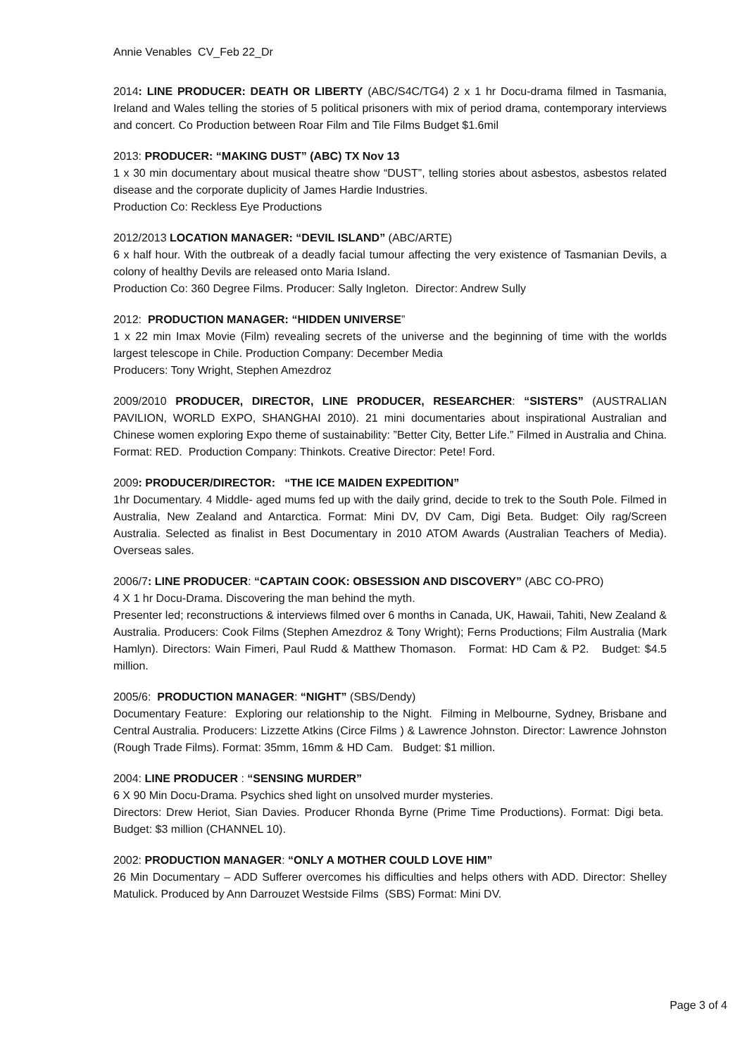Annie Venables CV_Feb 22_Dr
2014: LINE PRODUCER: DEATH OR LIBERTY (ABC/S4C/TG4) 2 x 1 hr Docu-drama filmed in Tasmania, Ireland and Wales telling the stories of 5 political prisoners with mix of period drama, contemporary interviews and concert. Co Production between Roar Film and Tile Films Budget $1.6mil
2013: PRODUCER: “MAKING DUST” (ABC) TX Nov 13
1 x 30 min documentary about musical theatre show “DUST”, telling stories about asbestos, asbestos related disease and the corporate duplicity of James Hardie Industries.
Production Co: Reckless Eye Productions
2012/2013 LOCATION MANAGER: “DEVIL ISLAND” (ABC/ARTE)
6 x half hour. With the outbreak of a deadly facial tumour affecting the very existence of Tasmanian Devils, a colony of healthy Devils are released onto Maria Island.
Production Co: 360 Degree Films. Producer: Sally Ingleton. Director: Andrew Sully
2012: PRODUCTION MANAGER: “HIDDEN UNIVERSE”
1 x 22 min Imax Movie (Film) revealing secrets of the universe and the beginning of time with the worlds largest telescope in Chile. Production Company: December Media
Producers: Tony Wright, Stephen Amezdroz
2009/2010 PRODUCER, DIRECTOR, LINE PRODUCER, RESEARCHER: “SISTERS” (AUSTRALIAN PAVILION, WORLD EXPO, SHANGHAI 2010). 21 mini documentaries about inspirational Australian and Chinese women exploring Expo theme of sustainability: ”Better City, Better Life.” Filmed in Australia and China. Format: RED. Production Company: Thinkots. Creative Director: Pete! Ford.
2009: PRODUCER/DIRECTOR: “THE ICE MAIDEN EXPEDITION”
1hr Documentary. 4 Middle- aged mums fed up with the daily grind, decide to trek to the South Pole. Filmed in Australia, New Zealand and Antarctica. Format: Mini DV, DV Cam, Digi Beta. Budget: Oily rag/Screen Australia. Selected as finalist in Best Documentary in 2010 ATOM Awards (Australian Teachers of Media). Overseas sales.
2006/7: LINE PRODUCER: “CAPTAIN COOK: OBSESSION AND DISCOVERY” (ABC CO-PRO)
4 X 1 hr Docu-Drama. Discovering the man behind the myth.
Presenter led; reconstructions & interviews filmed over 6 months in Canada, UK, Hawaii, Tahiti, New Zealand & Australia. Producers: Cook Films (Stephen Amezdroz & Tony Wright); Ferns Productions; Film Australia (Mark Hamlyn). Directors: Wain Fimeri, Paul Rudd & Matthew Thomason. Format: HD Cam & P2. Budget: $4.5 million.
2005/6: PRODUCTION MANAGER: “NIGHT” (SBS/Dendy)
Documentary Feature: Exploring our relationship to the Night. Filming in Melbourne, Sydney, Brisbane and Central Australia. Producers: Lizzette Atkins (Circe Films ) & Lawrence Johnston. Director: Lawrence Johnston (Rough Trade Films). Format: 35mm, 16mm & HD Cam. Budget: $1 million.
2004: LINE PRODUCER : “SENSING MURDER”
6 X 90 Min Docu-Drama. Psychics shed light on unsolved murder mysteries.
Directors: Drew Heriot, Sian Davies. Producer Rhonda Byrne (Prime Time Productions). Format: Digi beta. Budget: $3 million (CHANNEL 10).
2002: PRODUCTION MANAGER: “ONLY A MOTHER COULD LOVE HIM”
26 Min Documentary – ADD Sufferer overcomes his difficulties and helps others with ADD. Director: Shelley Matulick. Produced by Ann Darrouzet Westside Films (SBS) Format: Mini DV.
Page 3 of 4